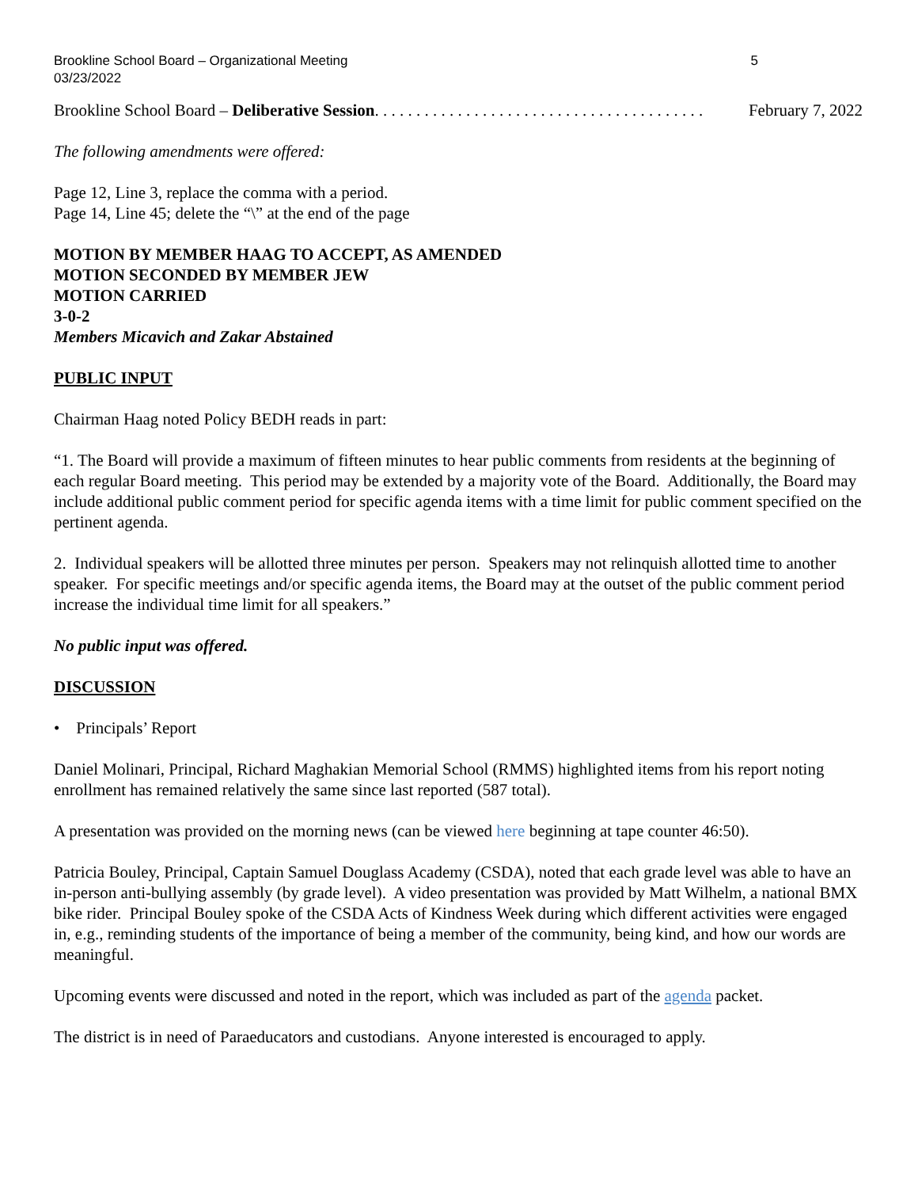Brookline School Board – Organizational Meeting
03/23/2022 5
Brookline School Board – Deliberative Session . . . . . . . . . . . . . . . . . . . . . . . . . . . . . . . . . . . . . . . . February 7, 2022
The following amendments were offered:
Page 12, Line 3, replace the comma with a period.
Page 14, Line 45; delete the “\” at the end of the page
MOTION BY MEMBER HAAG TO ACCEPT, AS AMENDED
MOTION SECONDED BY MEMBER JEW
MOTION CARRIED
3-0-2
Members Micavich and Zakar Abstained
PUBLIC INPUT
Chairman Haag noted Policy BEDH reads in part:
“1. The Board will provide a maximum of fifteen minutes to hear public comments from residents at the beginning of each regular Board meeting. This period may be extended by a majority vote of the Board. Additionally, the Board may include additional public comment period for specific agenda items with a time limit for public comment specified on the pertinent agenda.
2. Individual speakers will be allotted three minutes per person. Speakers may not relinquish allotted time to another speaker. For specific meetings and/or specific agenda items, the Board may at the outset of the public comment period increase the individual time limit for all speakers.”
No public input was offered.
DISCUSSION
• Principals’ Report
Daniel Molinari, Principal, Richard Maghakian Memorial School (RMMS) highlighted items from his report noting enrollment has remained relatively the same since last reported (587 total).
A presentation was provided on the morning news (can be viewed here beginning at tape counter 46:50).
Patricia Bouley, Principal, Captain Samuel Douglass Academy (CSDA), noted that each grade level was able to have an in-person anti-bullying assembly (by grade level). A video presentation was provided by Matt Wilhelm, a national BMX bike rider. Principal Bouley spoke of the CSDA Acts of Kindness Week during which different activities were engaged in, e.g., reminding students of the importance of being a member of the community, being kind, and how our words are meaningful.
Upcoming events were discussed and noted in the report, which was included as part of the agenda packet.
The district is in need of Paraeducators and custodians. Anyone interested is encouraged to apply.